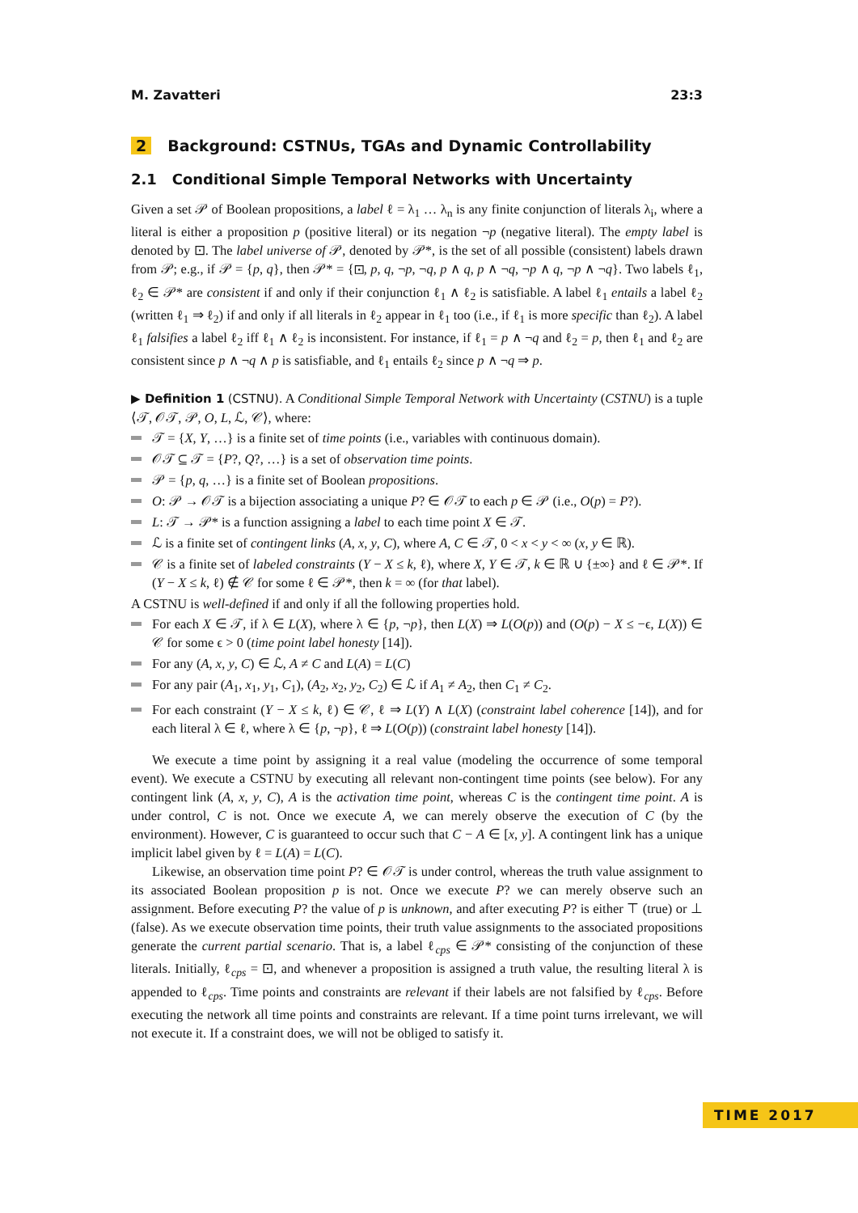M. Zavatteri 23:3
2 Background: CSTNUs, TGAs and Dynamic Controllability
2.1 Conditional Simple Temporal Networks with Uncertainty
Given a set 𝒫 of Boolean propositions, a label ℓ = λ<sub>1</sub> … λ<sub>n</sub> is any finite conjunction of literals λ<sub>i</sub>, where a literal is either a proposition p (positive literal) or its negation ¬p (negative literal). The empty label is denoted by ⊡. The label universe of 𝒫, denoted by 𝒫*, is the set of all possible (consistent) labels drawn from 𝒫; e.g., if 𝒫 = {p, q}, then 𝒫* = {⊡, p, q, ¬p, ¬q, p ∧ q, p ∧ ¬q, ¬p ∧ q, ¬p ∧ ¬q}. Two labels ℓ<sub>1</sub>, ℓ<sub>2</sub> ∈ 𝒫* are consistent if and only if their conjunction ℓ<sub>1</sub> ∧ ℓ<sub>2</sub> is satisfiable. A label ℓ<sub>1</sub> entails a label ℓ<sub>2</sub> (written ℓ<sub>1</sub> ⇒ ℓ<sub>2</sub>) if and only if all literals in ℓ<sub>2</sub> appear in ℓ<sub>1</sub> too (i.e., if ℓ<sub>1</sub> is more specific than ℓ<sub>2</sub>). A label ℓ<sub>1</sub> falsifies a label ℓ<sub>2</sub> iff ℓ<sub>1</sub> ∧ ℓ<sub>2</sub> is inconsistent. For instance, if ℓ<sub>1</sub> = p ∧ ¬q and ℓ<sub>2</sub> = p, then ℓ<sub>1</sub> and ℓ<sub>2</sub> are consistent since p ∧ ¬q ∧ p is satisfiable, and ℓ<sub>1</sub> entails ℓ<sub>2</sub> since p ∧ ¬q ⇒ p.
▶ Definition 1 (CSTNU). A Conditional Simple Temporal Network with Uncertainty (CSTNU) is a tuple ⟨𝒯, 𝒪𝒯, 𝒫, O, L, ℒ, 𝒞⟩, where:
𝒯 = {X, Y, …} is a finite set of time points (i.e., variables with continuous domain).
𝒪𝒯 ⊆ 𝒯 = {P?, Q?, …} is a set of observation time points.
𝒫 = {p, q, …} is a finite set of Boolean propositions.
O: 𝒫 → 𝒪𝒯 is a bijection associating a unique P? ∈ 𝒪𝒯 to each p ∈ 𝒫 (i.e., O(p) = P?).
L: 𝒯 → 𝒫* is a function assigning a label to each time point X ∈ 𝒯.
ℒ is a finite set of contingent links (A, x, y, C), where A, C ∈ 𝒯, 0 < x < y < ∞ (x, y ∈ ℝ).
𝒞 is a finite set of labeled constraints (Y − X ≤ k, ℓ), where X, Y ∈ 𝒯, k ∈ ℝ ∪ {±∞} and ℓ ∈ 𝒫*. If (Y − X ≤ k, ℓ) ∉ 𝒞 for some ℓ ∈ 𝒫*, then k = ∞ (for that label).
A CSTNU is well-defined if and only if all the following properties hold.
For each X ∈ 𝒯, if λ ∈ L(X), where λ ∈ {p, ¬p}, then L(X) ⇒ L(O(p)) and (O(p) − X ≤ −ϵ, L(X)) ∈ 𝒞 for some ϵ > 0 (time point label honesty [14]).
For any (A, x, y, C) ∈ ℒ, A ≠ C and L(A) = L(C)
For any pair (A<sub>1</sub>, x<sub>1</sub>, y<sub>1</sub>, C<sub>1</sub>), (A<sub>2</sub>, x<sub>2</sub>, y<sub>2</sub>, C<sub>2</sub>) ∈ ℒ if A<sub>1</sub> ≠ A<sub>2</sub>, then C<sub>1</sub> ≠ C<sub>2</sub>.
For each constraint (Y − X ≤ k, ℓ) ∈ 𝒞, ℓ ⇒ L(Y) ∧ L(X) (constraint label coherence [14]), and for each literal λ ∈ ℓ, where λ ∈ {p, ¬p}, ℓ ⇒ L(O(p)) (constraint label honesty [14]).
We execute a time point by assigning it a real value (modeling the occurrence of some temporal event). We execute a CSTNU by executing all relevant non-contingent time points (see below). For any contingent link (A, x, y, C), A is the activation time point, whereas C is the contingent time point. A is under control, C is not. Once we execute A, we can merely observe the execution of C (by the environment). However, C is guaranteed to occur such that C − A ∈ [x, y]. A contingent link has a unique implicit label given by ℓ = L(A) = L(C).
Likewise, an observation time point P? ∈ 𝒪𝒯 is under control, whereas the truth value assignment to its associated Boolean proposition p is not. Once we execute P? we can merely observe such an assignment. Before executing P? the value of p is unknown, and after executing P? is either ⊤ (true) or ⊥ (false). As we execute observation time points, their truth value assignments to the associated propositions generate the current partial scenario. That is, a label ℓ<sub>cps</sub> ∈ 𝒫* consisting of the conjunction of these literals. Initially, ℓ<sub>cps</sub> = ⊡, and whenever a proposition is assigned a truth value, the resulting literal λ is appended to ℓ<sub>cps</sub>. Time points and constraints are relevant if their labels are not falsified by ℓ<sub>cps</sub>. Before executing the network all time points and constraints are relevant. If a time point turns irrelevant, we will not execute it. If a constraint does, we will not be obliged to satisfy it.
TIME 2017